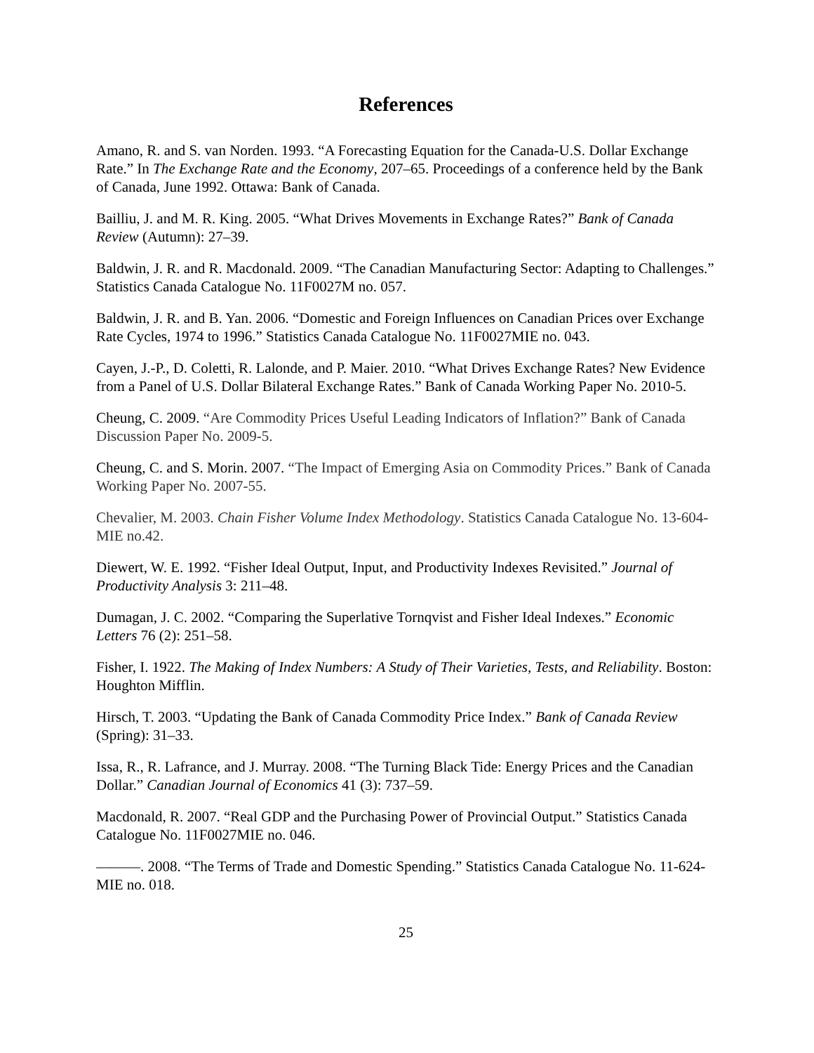References
Amano, R. and S. van Norden. 1993. “A Forecasting Equation for the Canada-U.S. Dollar Exchange Rate.” In The Exchange Rate and the Economy, 207–65. Proceedings of a conference held by the Bank of Canada, June 1992. Ottawa: Bank of Canada.
Bailliu, J. and M. R. King. 2005. “What Drives Movements in Exchange Rates?” Bank of Canada Review (Autumn): 27–39.
Baldwin, J. R. and R. Macdonald. 2009. “The Canadian Manufacturing Sector: Adapting to Challenges.” Statistics Canada Catalogue No. 11F0027M no. 057.
Baldwin, J. R. and B. Yan. 2006. “Domestic and Foreign Influences on Canadian Prices over Exchange Rate Cycles, 1974 to 1996.” Statistics Canada Catalogue No. 11F0027MIE no. 043.
Cayen, J.-P., D. Coletti, R. Lalonde, and P. Maier. 2010. “What Drives Exchange Rates? New Evidence from a Panel of U.S. Dollar Bilateral Exchange Rates.” Bank of Canada Working Paper No. 2010-5.
Cheung, C. 2009. “Are Commodity Prices Useful Leading Indicators of Inflation?” Bank of Canada Discussion Paper No. 2009-5.
Cheung, C. and S. Morin. 2007. “The Impact of Emerging Asia on Commodity Prices.” Bank of Canada Working Paper No. 2007-55.
Chevalier, M. 2003. Chain Fisher Volume Index Methodology. Statistics Canada Catalogue No. 13-604-MIE no.42.
Diewert, W. E. 1992. “Fisher Ideal Output, Input, and Productivity Indexes Revisited.” Journal of Productivity Analysis 3: 211–48.
Dumagan, J. C. 2002. “Comparing the Superlative Tornqvist and Fisher Ideal Indexes.” Economic Letters 76 (2): 251–58.
Fisher, I. 1922. The Making of Index Numbers: A Study of Their Varieties, Tests, and Reliability. Boston: Houghton Mifflin.
Hirsch, T. 2003. “Updating the Bank of Canada Commodity Price Index.” Bank of Canada Review (Spring): 31–33.
Issa, R., R. Lafrance, and J. Murray. 2008. “The Turning Black Tide: Energy Prices and the Canadian Dollar.” Canadian Journal of Economics 41 (3): 737–59.
Macdonald, R. 2007. “Real GDP and the Purchasing Power of Provincial Output.” Statistics Canada Catalogue No. 11F0027MIE no. 046.
———. 2008. “The Terms of Trade and Domestic Spending.” Statistics Canada Catalogue No. 11-624-MIE no. 018.
25